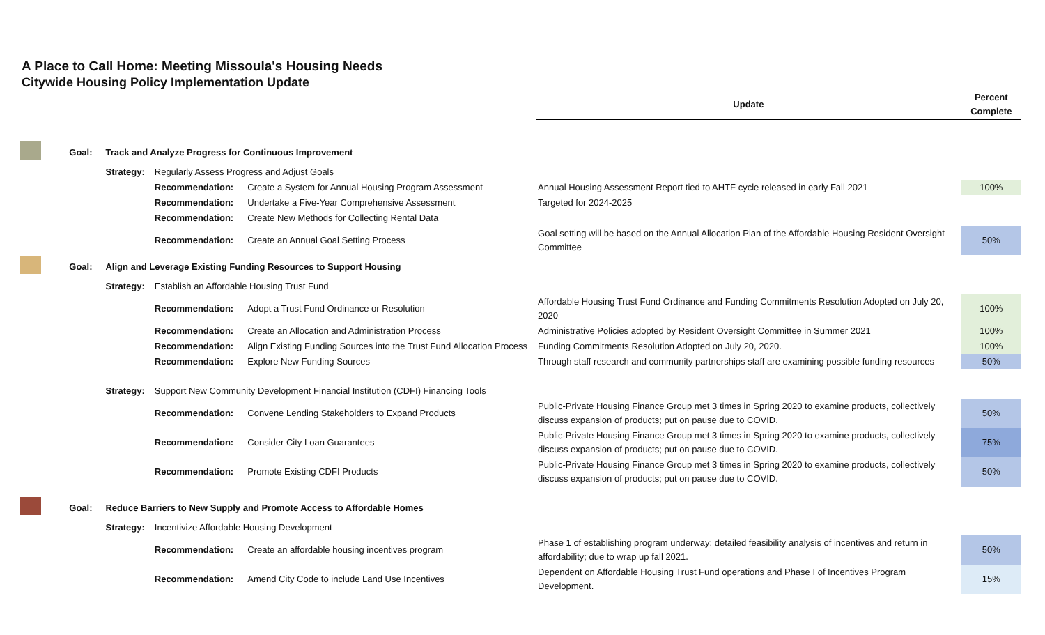A Place to Call Home: Meeting Missoula's Housing Needs
Citywide Housing Policy Implementation Update
| | | | | | Update | Percent Complete |
| | Goal: | Track and Analyze Progress for Continuous Improvement | | | | |
| | | Strategy: | Regularly Assess Progress and Adjust Goals | | | |
| | | | Recommendation: | Create a System for Annual Housing Program Assessment | Annual Housing Assessment Report tied to AHTF cycle released in early Fall 2021 | 100% |
| | | | Recommendation: | Undertake a Five-Year Comprehensive Assessment | Targeted for 2024-2025 | |
| | | | Recommendation: | Create New Methods for Collecting Rental Data | | |
| | | | Recommendation: | Create an Annual Goal Setting Process | Goal setting will be based on the Annual Allocation Plan of the Affordable Housing Resident Oversight Committee | 50% |
| | Goal: | Align and Leverage Existing Funding Resources to Support Housing | | | | |
| | | Strategy: | Establish an Affordable Housing Trust Fund | | | |
| | | | Recommendation: | Adopt a Trust Fund Ordinance or Resolution | Affordable Housing Trust Fund Ordinance and Funding Commitments Resolution Adopted on July 20, 2020 | 100% |
| | | | Recommendation: | Create an Allocation and Administration Process | Administrative Policies adopted by Resident Oversight Committee in Summer 2021 | 100% |
| | | | Recommendation: | Align Existing Funding Sources into the Trust Fund Allocation Process | Funding Commitments Resolution Adopted on July 20, 2020. | 100% |
| | | | Recommendation: | Explore New Funding Sources | Through staff research and community partnerships staff are examining possible funding resources | 50% |
| | | Strategy: | Support New Community Development Financial Institution (CDFI) Financing Tools | | | |
| | | | Recommendation: | Convene Lending Stakeholders to Expand Products | Public-Private Housing Finance Group met 3 times in Spring 2020 to examine products, collectively discuss expansion of products; put on pause due to COVID. | 50% |
| | | | Recommendation: | Consider City Loan Guarantees | Public-Private Housing Finance Group met 3 times in Spring 2020 to examine products, collectively discuss expansion of products; put on pause due to COVID. | 75% |
| | | | Recommendation: | Promote Existing CDFI Products | Public-Private Housing Finance Group met 3 times in Spring 2020 to examine products, collectively discuss expansion of products; put on pause due to COVID. | 50% |
| | Goal: | Reduce Barriers to New Supply and Promote Access to Affordable Homes | | | | |
| | | Strategy: | Incentivize Affordable Housing Development | | | |
| | | | Recommendation: | Create an affordable housing incentives program | Phase 1 of establishing program underway: detailed feasibility analysis of incentives and return in affordability; due to wrap up fall 2021. | 50% |
| | | | Recommendation: | Amend City Code to include Land Use Incentives | Dependent on Affordable Housing Trust Fund operations and Phase I of Incentives Program Development. | 15% |